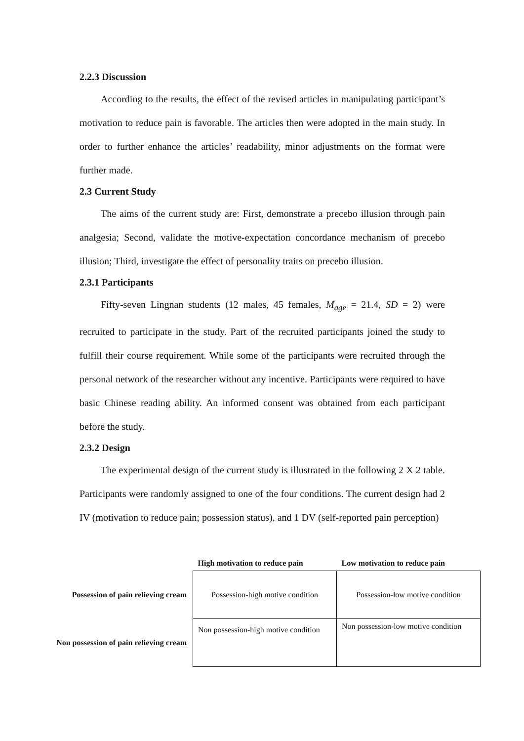2.2.3 Discussion
According to the results, the effect of the revised articles in manipulating participant’s motivation to reduce pain is favorable. The articles then were adopted in the main study. In order to further enhance the articles’ readability, minor adjustments on the format were further made.
2.3 Current Study
The aims of the current study are: First, demonstrate a precebo illusion through pain analgesia; Second, validate the motive-expectation concordance mechanism of precebo illusion; Third, investigate the effect of personality traits on precebo illusion.
2.3.1 Participants
Fifty-seven Lingnan students (12 males, 45 females, M<sub>age</sub> = 21.4, SD = 2) were recruited to participate in the study. Part of the recruited participants joined the study to fulfill their course requirement. While some of the participants were recruited through the personal network of the researcher without any incentive. Participants were required to have basic Chinese reading ability. An informed consent was obtained from each participant before the study.
2.3.2 Design
The experimental design of the current study is illustrated in the following 2 X 2 table. Participants were randomly assigned to one of the four conditions. The current design had 2 IV (motivation to reduce pain; possession status), and 1 DV (self-reported pain perception)
| | High motivation to reduce pain | Low motivation to reduce pain |
| --- | --- | --- |
| Possession of pain relieving cream | Possession-high motive condition | Possession-low motive condition |
| Non possession of pain relieving cream | Non possession-high motive condition | Non possession-low motive condition |